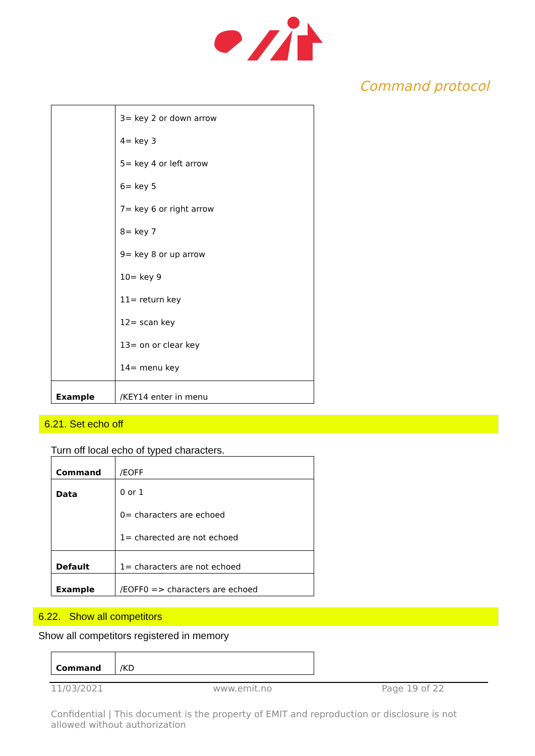Command protocol
| | 3= key 2 or down arrow 4= key 3 5= key 4 or left arrow 6= key 5 7= key 6 or right arrow 8= key 7 9= key 8 or up arrow 10= key 9 11= return key 12= scan key 13= on or clear key 14= menu key |
| Example | /KEY14 enter in menu |
6.21. Set echo off
Turn off local echo of typed characters.
| Command | /EOFF |
| Data | 0 or 1 0= characters are echoed 1= charected are not echoed |
| Default | 1= characters are not echoed |
| Example | /EOFF0 => characters are echoed |
6.22. Show all competitors
Show all competitors registered in memory
| Command | /KD |
11/03/2021 www.emit.no Page 19 of 22
Confidential | This document is the property of EMIT and reproduction or disclosure is not allowed without authorization